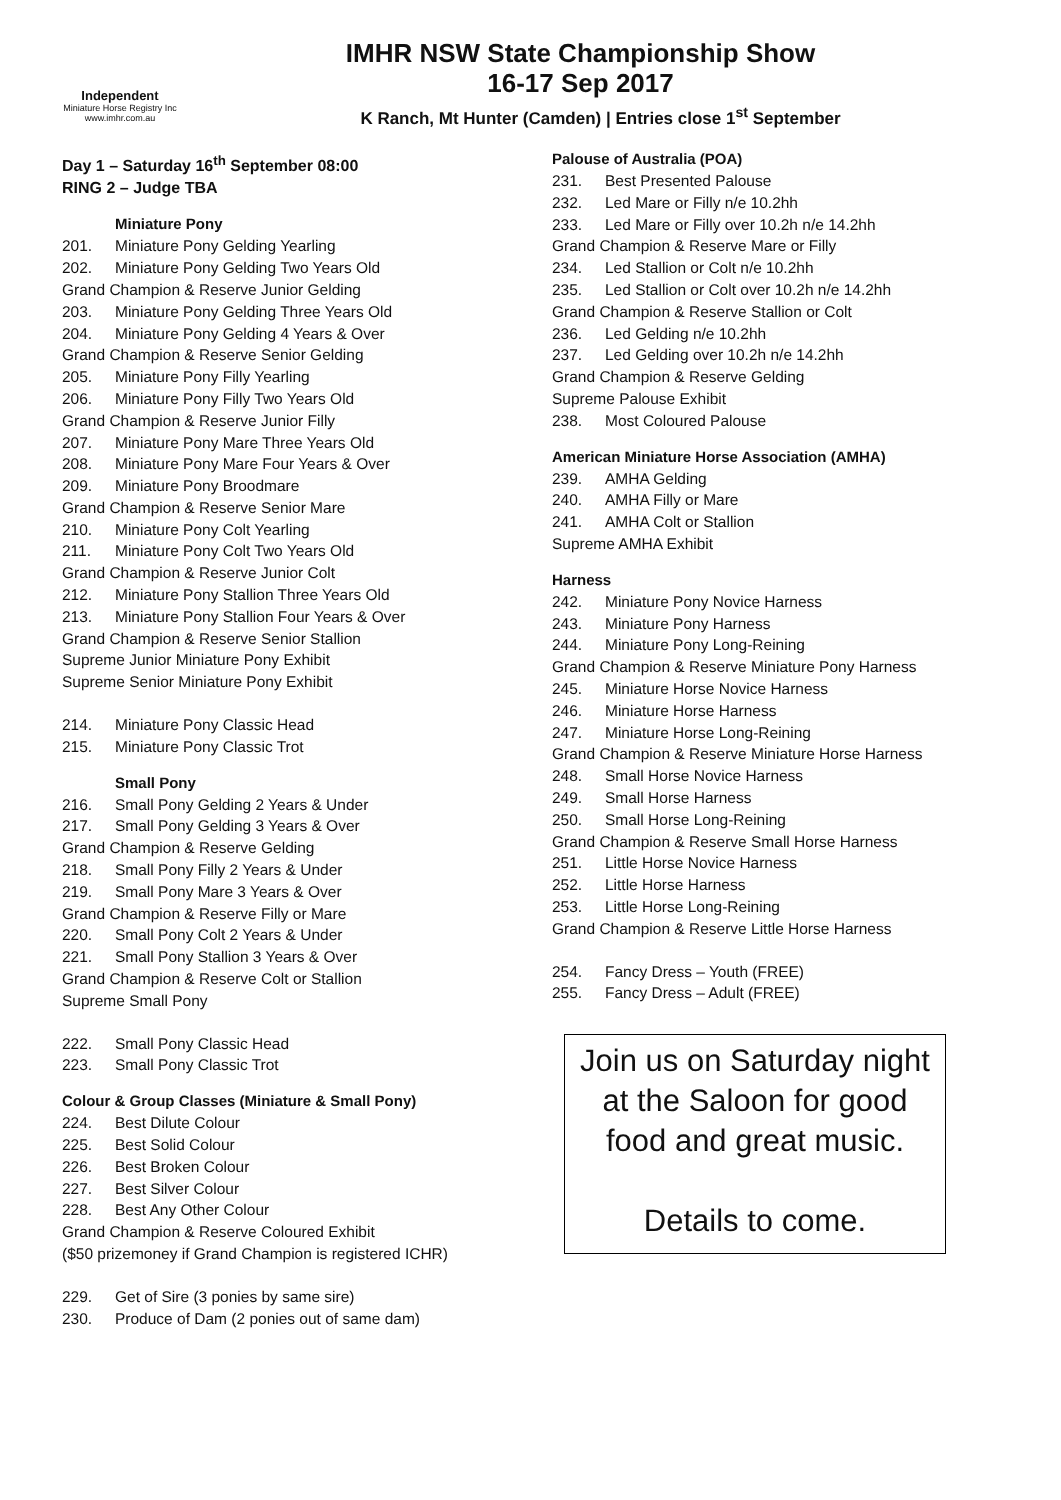Independent
Miniature Horse Registry Inc
www.imhr.com.au
IMHR NSW State Championship Show
16-17 Sep 2017
K Ranch, Mt Hunter (Camden) | Entries close 1<sup>st</sup> September
Day 1 – Saturday 16<sup>th</sup> September 08:00
RING 2 – Judge TBA
Miniature Pony
201. Miniature Pony Gelding Yearling
202. Miniature Pony Gelding Two Years Old
Grand Champion & Reserve Junior Gelding
203. Miniature Pony Gelding Three Years Old
204. Miniature Pony Gelding 4 Years & Over
Grand Champion & Reserve Senior Gelding
205. Miniature Pony Filly Yearling
206. Miniature Pony Filly Two Years Old
Grand Champion & Reserve Junior Filly
207. Miniature Pony Mare Three Years Old
208. Miniature Pony Mare Four Years & Over
209. Miniature Pony Broodmare
Grand Champion & Reserve Senior Mare
210. Miniature Pony Colt Yearling
211. Miniature Pony Colt Two Years Old
Grand Champion & Reserve Junior Colt
212. Miniature Pony Stallion Three Years Old
213. Miniature Pony Stallion Four Years & Over
Grand Champion & Reserve Senior Stallion
Supreme Junior Miniature Pony Exhibit
Supreme Senior Miniature Pony Exhibit
214. Miniature Pony Classic Head
215. Miniature Pony Classic Trot
Small Pony
216. Small Pony Gelding 2 Years & Under
217. Small Pony Gelding 3 Years & Over
Grand Champion & Reserve Gelding
218. Small Pony Filly 2 Years & Under
219. Small Pony Mare 3 Years & Over
Grand Champion & Reserve Filly or Mare
220. Small Pony Colt 2 Years & Under
221. Small Pony Stallion 3 Years & Over
Grand Champion & Reserve Colt or Stallion
Supreme Small Pony
222. Small Pony Classic Head
223. Small Pony Classic Trot
Colour & Group Classes (Miniature & Small Pony)
224. Best Dilute Colour
225. Best Solid Colour
226. Best Broken Colour
227. Best Silver Colour
228. Best Any Other Colour
Grand Champion & Reserve Coloured Exhibit
($50 prizemoney if Grand Champion is registered ICHR)
229. Get of Sire (3 ponies by same sire)
230. Produce of Dam (2 ponies out of same dam)
Palouse of Australia (POA)
231. Best Presented Palouse
232. Led Mare or Filly n/e 10.2hh
233. Led Mare or Filly over 10.2h n/e 14.2hh
Grand Champion & Reserve Mare or Filly
234. Led Stallion or Colt n/e 10.2hh
235. Led Stallion or Colt over 10.2h n/e 14.2hh
Grand Champion & Reserve Stallion or Colt
236. Led Gelding n/e 10.2hh
237. Led Gelding over 10.2h n/e 14.2hh
Grand Champion & Reserve Gelding
Supreme Palouse Exhibit
238. Most Coloured Palouse
American Miniature Horse Association (AMHA)
239. AMHA Gelding
240. AMHA Filly or Mare
241. AMHA Colt or Stallion
Supreme AMHA Exhibit
Harness
242. Miniature Pony Novice Harness
243. Miniature Pony Harness
244. Miniature Pony Long-Reining
Grand Champion & Reserve Miniature Pony Harness
245. Miniature Horse Novice Harness
246. Miniature Horse Harness
247. Miniature Horse Long-Reining
Grand Champion & Reserve Miniature Horse Harness
248. Small Horse Novice Harness
249. Small Horse Harness
250. Small Horse Long-Reining
Grand Champion & Reserve Small Horse Harness
251. Little Horse Novice Harness
252. Little Horse Harness
253. Little Horse Long-Reining
Grand Champion & Reserve Little Horse Harness
254. Fancy Dress – Youth (FREE)
255. Fancy Dress – Adult (FREE)
Join us on Saturday night
at the Saloon for good
food and great music.
Details to come.